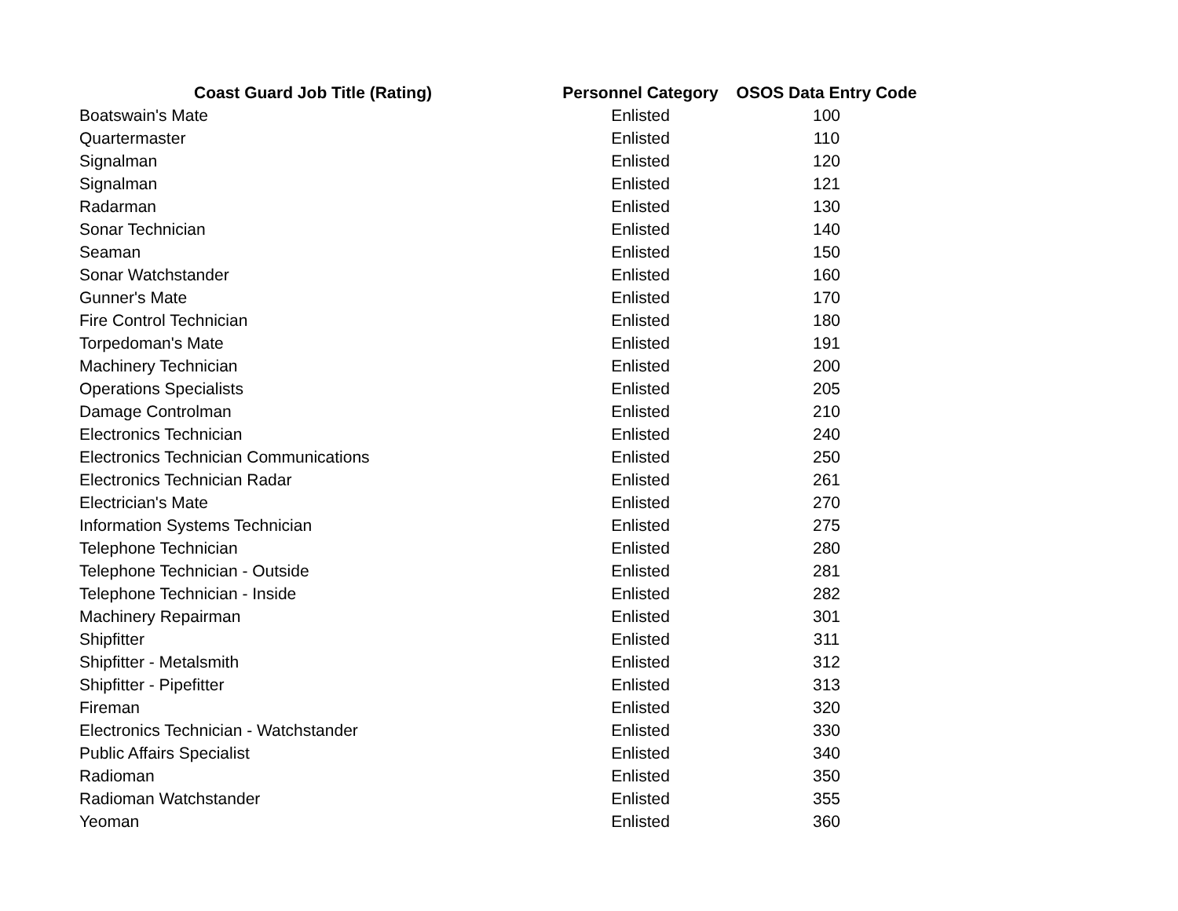| Coast Guard Job Title (Rating) | Personnel Category | OSOS Data Entry Code |
| --- | --- | --- |
| Boatswain's Mate | Enlisted | 100 |
| Quartermaster | Enlisted | 110 |
| Signalman | Enlisted | 120 |
| Signalman | Enlisted | 121 |
| Radarman | Enlisted | 130 |
| Sonar Technician | Enlisted | 140 |
| Seaman | Enlisted | 150 |
| Sonar Watchstander | Enlisted | 160 |
| Gunner's Mate | Enlisted | 170 |
| Fire Control Technician | Enlisted | 180 |
| Torpedoman's Mate | Enlisted | 191 |
| Machinery Technician | Enlisted | 200 |
| Operations Specialists | Enlisted | 205 |
| Damage Controlman | Enlisted | 210 |
| Electronics Technician | Enlisted | 240 |
| Electronics Technician Communications | Enlisted | 250 |
| Electronics Technician Radar | Enlisted | 261 |
| Electrician's Mate | Enlisted | 270 |
| Information Systems Technician | Enlisted | 275 |
| Telephone Technician | Enlisted | 280 |
| Telephone Technician - Outside | Enlisted | 281 |
| Telephone Technician - Inside | Enlisted | 282 |
| Machinery Repairman | Enlisted | 301 |
| Shipfitter | Enlisted | 311 |
| Shipfitter - Metalsmith | Enlisted | 312 |
| Shipfitter - Pipefitter | Enlisted | 313 |
| Fireman | Enlisted | 320 |
| Electronics Technician - Watchstander | Enlisted | 330 |
| Public Affairs Specialist | Enlisted | 340 |
| Radioman | Enlisted | 350 |
| Radioman Watchstander | Enlisted | 355 |
| Yeoman | Enlisted | 360 |